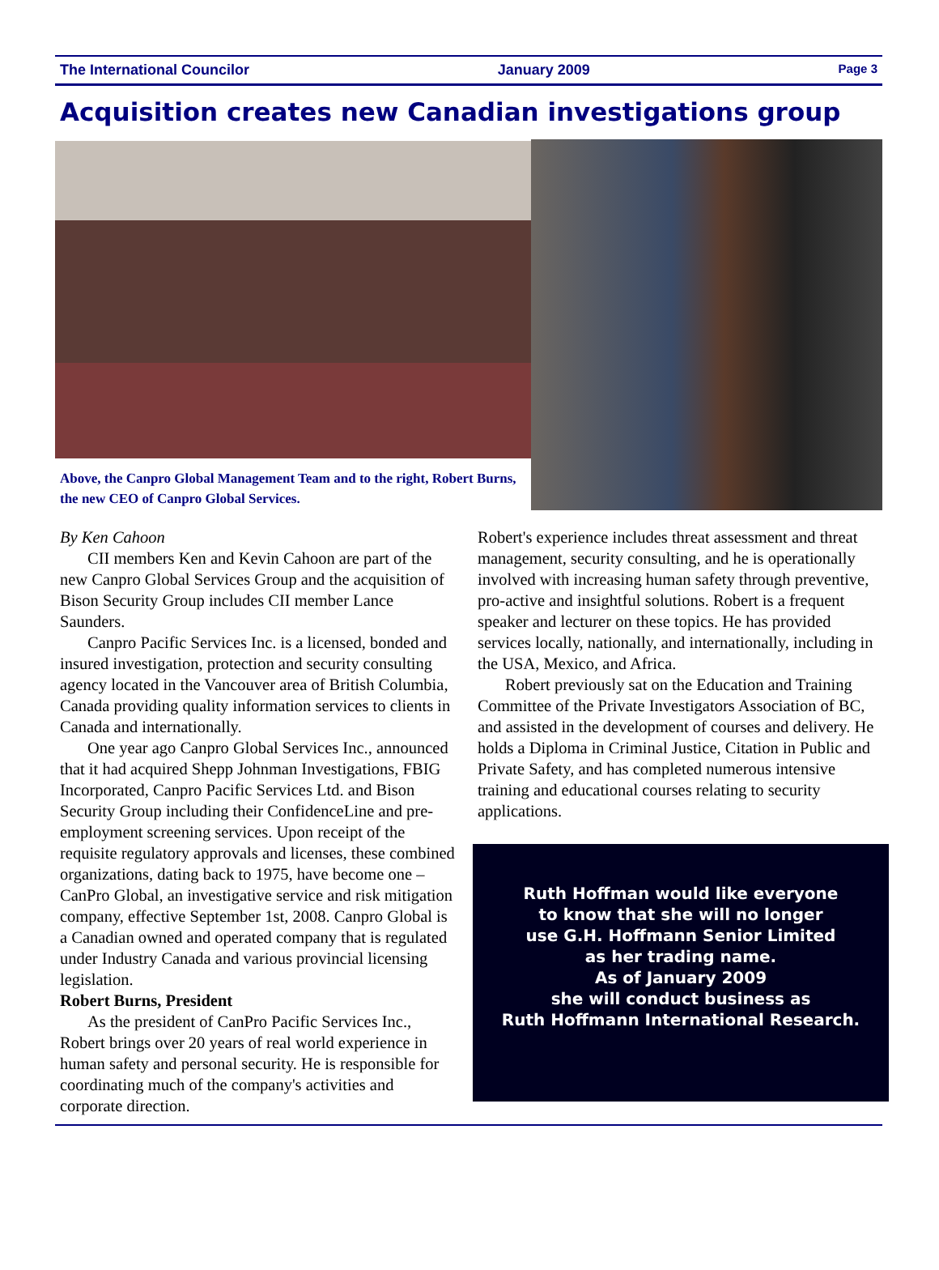The International Councilor January 2009 Page 3
Acquisition creates new Canadian investigations group
Above, the Canpro Global Management Team and to the right, Robert Burns, the new CEO of Canpro Global Services.
By Ken Cahoon
CII members Ken and Kevin Cahoon are part of the new Canpro Global Services Group and the acquisition of Bison Security Group includes CII member Lance Saunders.
Canpro Pacific Services Inc. is a licensed, bonded and insured investigation, protection and security consulting agency located in the Vancouver area of British Columbia, Canada providing quality information services to clients in Canada and internationally.
One year ago Canpro Global Services Inc., announced that it had acquired Shepp Johnman Investigations, FBIG Incorporated, Canpro Pacific Services Ltd. and Bison Security Group including their ConfidenceLine and pre-employment screening services. Upon receipt of the requisite regulatory approvals and licenses, these combined organizations, dating back to 1975, have become one –CanPro Global, an investigative service and risk mitigation company, effective September 1st, 2008. Canpro Global is a Canadian owned and operated company that is regulated under Industry Canada and various provincial licensing legislation.
Robert Burns, President
As the president of CanPro Pacific Services Inc., Robert brings over 20 years of real world experience in human safety and personal security. He is responsible for coordinating much of the company's activities and corporate direction.
Robert's experience includes threat assessment and threat management, security consulting, and he is operationally involved with increasing human safety through preventive, pro-active and insightful solutions. Robert is a frequent speaker and lecturer on these topics. He has provided services locally, nationally, and internationally, including in the USA, Mexico, and Africa.
Robert previously sat on the Education and Training Committee of the Private Investigators Association of BC, and assisted in the development of courses and delivery. He holds a Diploma in Criminal Justice, Citation in Public and Private Safety, and has completed numerous intensive training and educational courses relating to security applications.
Ruth Hoffman would like everyone
to know that she will no longer
use G.H. Hoffmann Senior Limited
as her trading name.
As of January 2009
she will conduct business as
Ruth Hoffmann International Research.